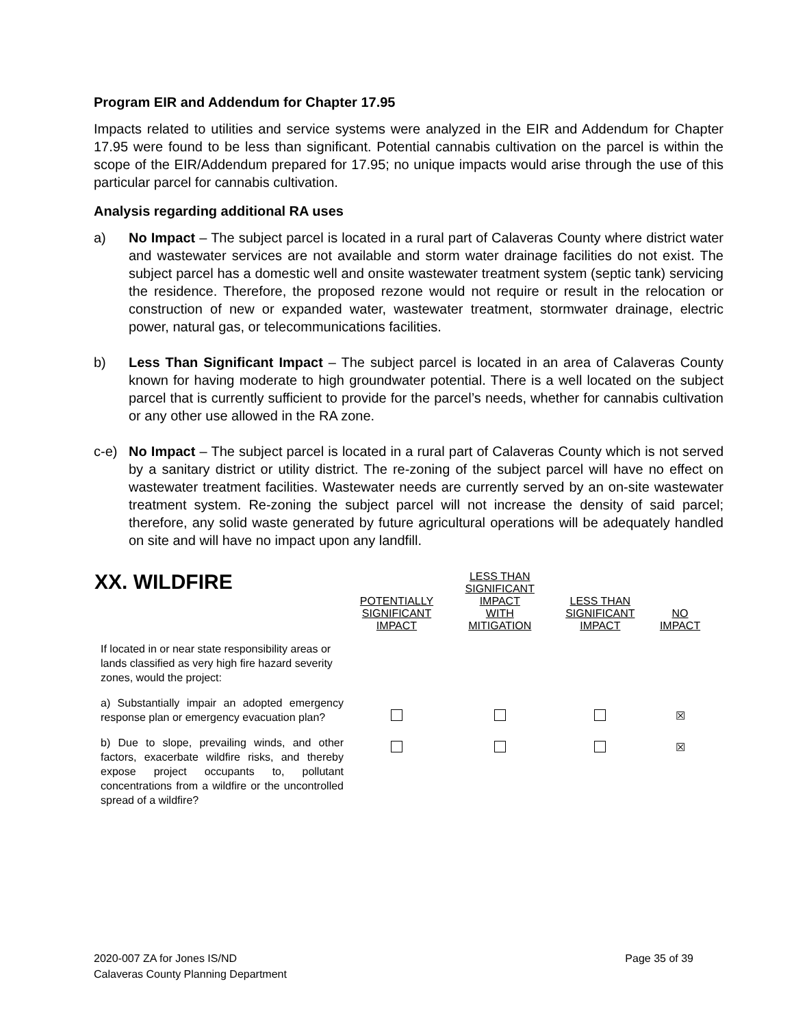Program EIR and Addendum for Chapter 17.95
Impacts related to utilities and service systems were analyzed in the EIR and Addendum for Chapter 17.95 were found to be less than significant. Potential cannabis cultivation on the parcel is within the scope of the EIR/Addendum prepared for 17.95; no unique impacts would arise through the use of this particular parcel for cannabis cultivation.
Analysis regarding additional RA uses
a) No Impact – The subject parcel is located in a rural part of Calaveras County where district water and wastewater services are not available and storm water drainage facilities do not exist. The subject parcel has a domestic well and onsite wastewater treatment system (septic tank) servicing the residence. Therefore, the proposed rezone would not require or result in the relocation or construction of new or expanded water, wastewater treatment, stormwater drainage, electric power, natural gas, or telecommunications facilities.
b) Less Than Significant Impact – The subject parcel is located in an area of Calaveras County known for having moderate to high groundwater potential. There is a well located on the subject parcel that is currently sufficient to provide for the parcel’s needs, whether for cannabis cultivation or any other use allowed in the RA zone.
c-e) No Impact – The subject parcel is located in a rural part of Calaveras County which is not served by a sanitary district or utility district. The re-zoning of the subject parcel will have no effect on wastewater treatment facilities. Wastewater needs are currently served by an on-site wastewater treatment system. Re-zoning the subject parcel will not increase the density of said parcel; therefore, any solid waste generated by future agricultural operations will be adequately handled on site and will have no impact upon any landfill.
| XX. WILDFIRE | POTENTIALLY SIGNIFICANT IMPACT | LESS THAN SIGNIFICANT IMPACT WITH MITIGATION | LESS THAN SIGNIFICANT IMPACT | NO IMPACT |
| --- | --- | --- | --- | --- |
| If located in or near state responsibility areas or lands classified as very high fire hazard severity zones, would the project: | | | | |
| a) Substantially impair an adopted emergency response plan or emergency evacuation plan? | | | | ☒ |
| b) Due to slope, prevailing winds, and other factors, exacerbate wildfire risks, and thereby expose project occupants to, pollutant concentrations from a wildfire or the uncontrolled spread of a wildfire? | | | | ☒ |
2020-007 ZA for Jones IS/ND
Calaveras County Planning Department
Page 35 of 39